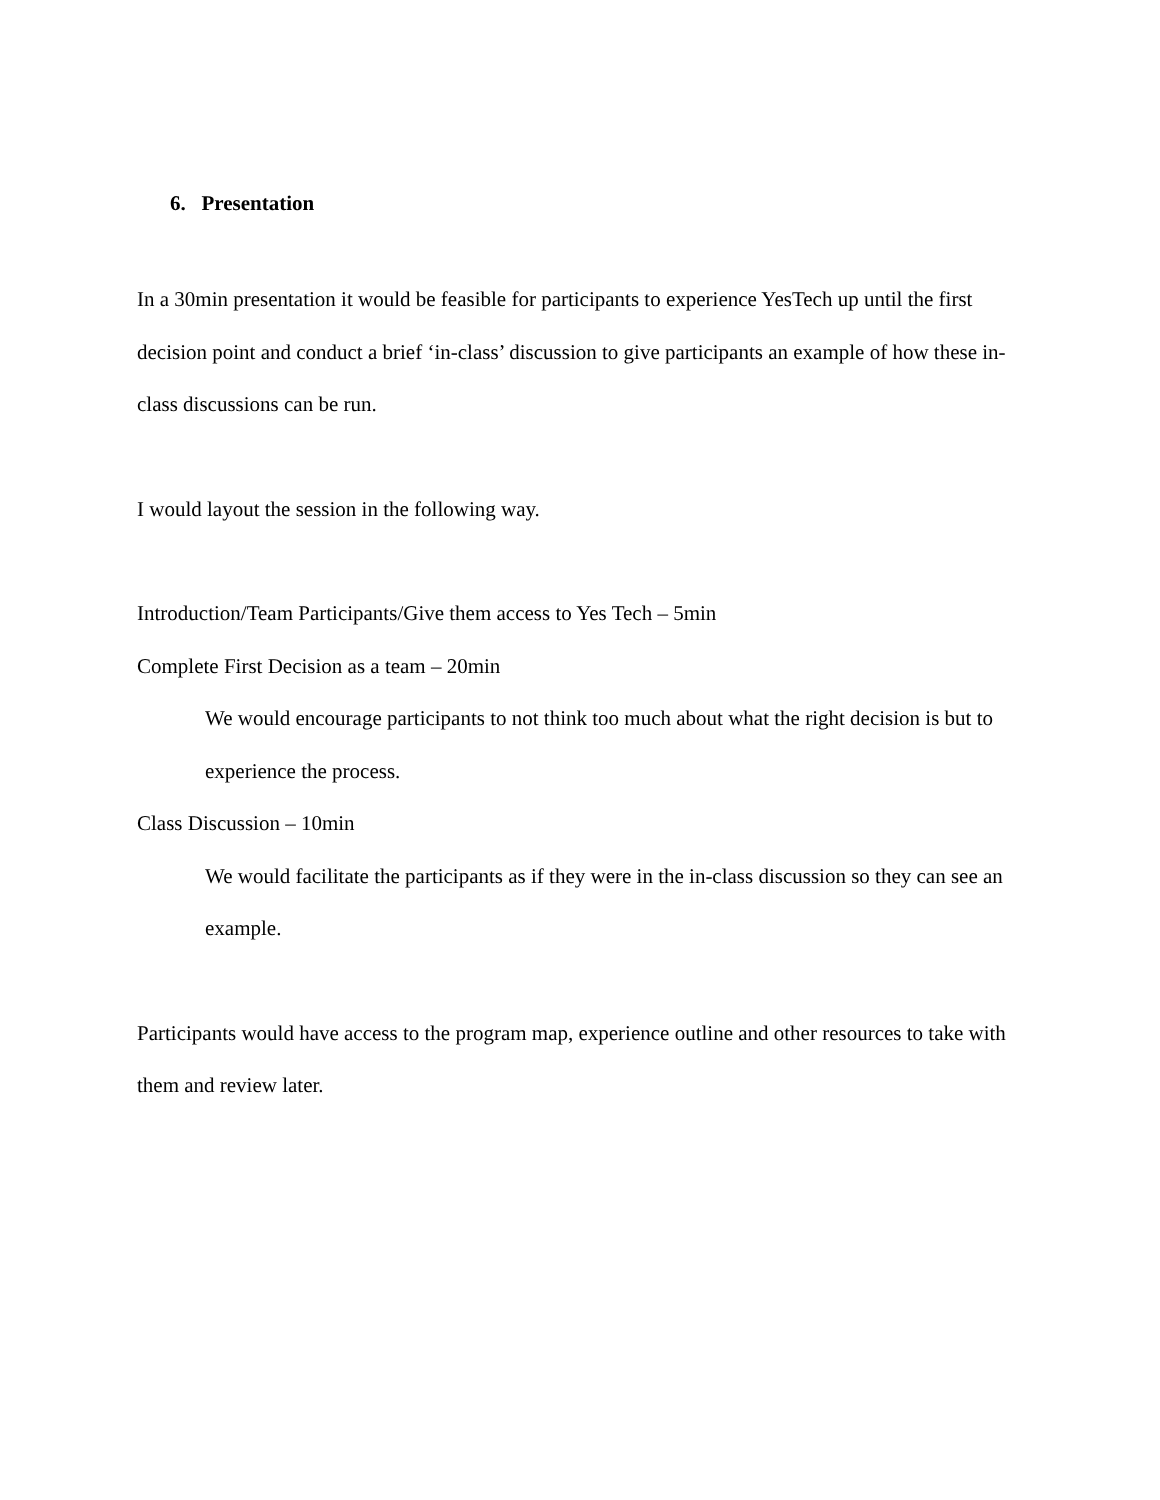6. Presentation
In a 30min presentation it would be feasible for participants to experience YesTech up until the first decision point and conduct a brief ‘in-class’ discussion to give participants an example of how these in-class discussions can be run.
I would layout the session in the following way.
Introduction/Team Participants/Give them access to Yes Tech – 5min
Complete First Decision as a team – 20min
We would encourage participants to not think too much about what the right decision is but to experience the process.
Class Discussion – 10min
We would facilitate the participants as if they were in the in-class discussion so they can see an example.
Participants would have access to the program map, experience outline and other resources to take with them and review later.